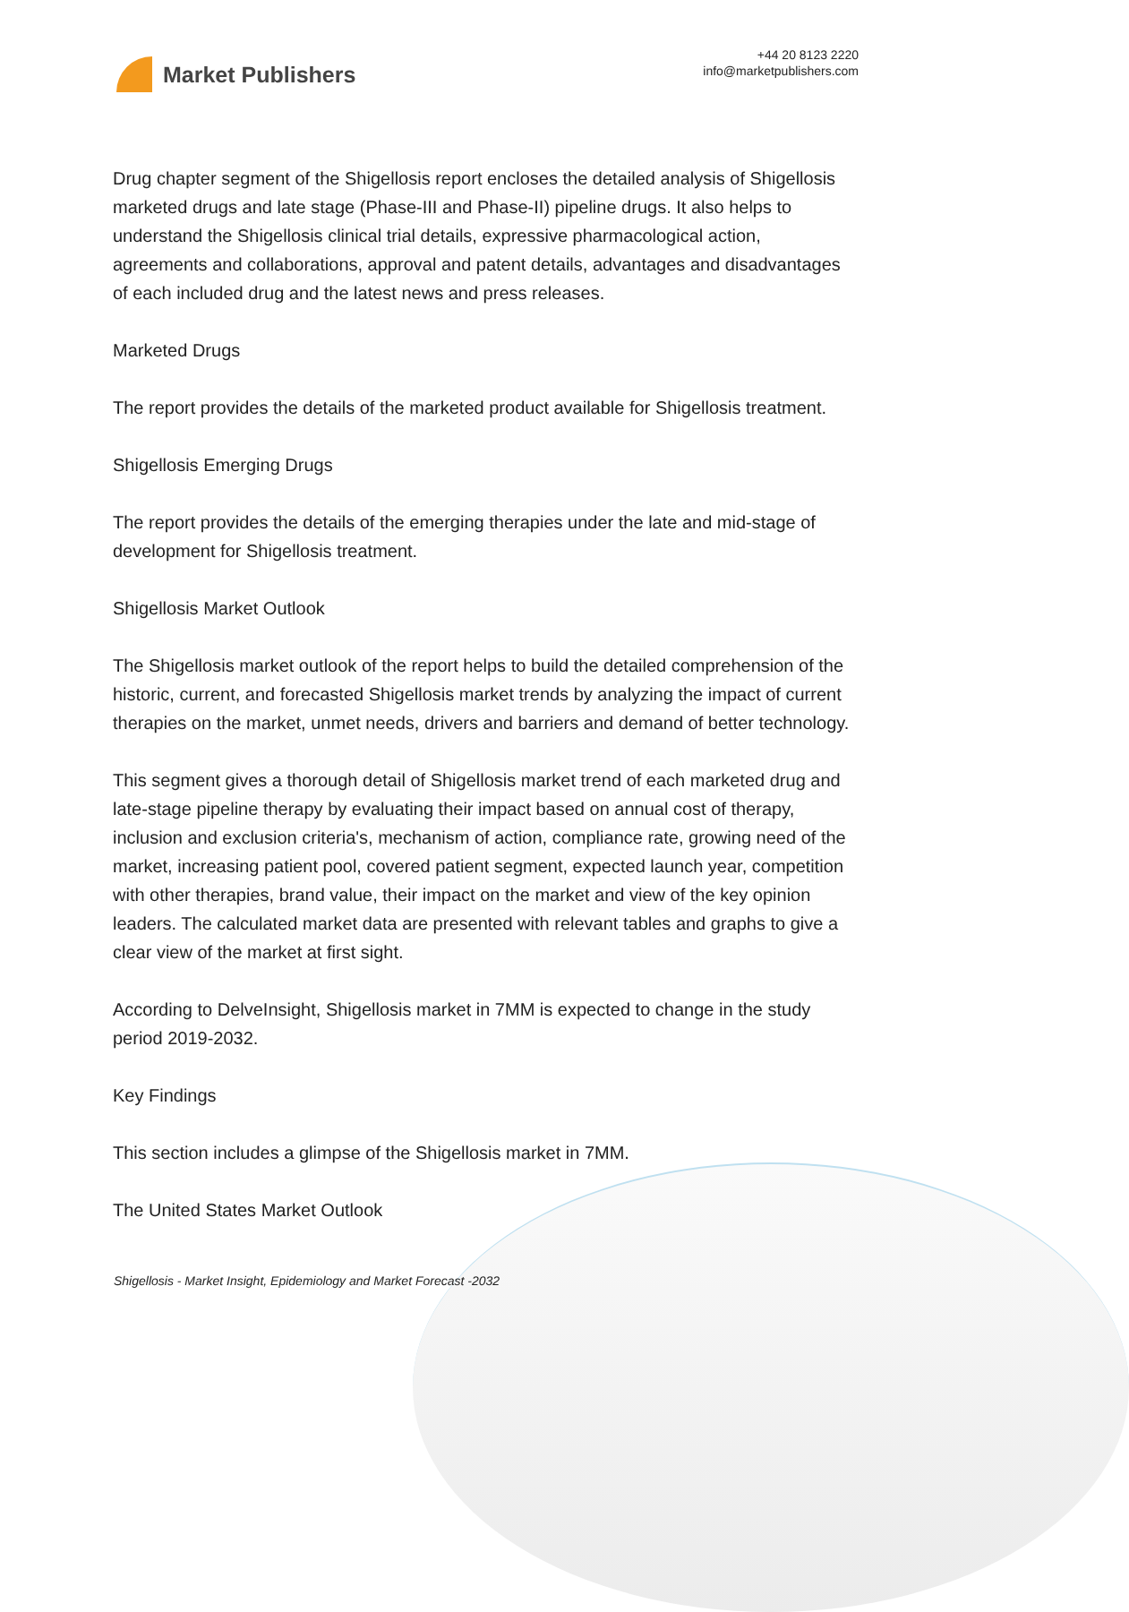Market Publishers
+44 20 8123 2220
info@marketpublishers.com
Drug chapter segment of the Shigellosis report encloses the detailed analysis of Shigellosis marketed drugs and late stage (Phase-III and Phase-II) pipeline drugs. It also helps to understand the Shigellosis clinical trial details, expressive pharmacological action, agreements and collaborations, approval and patent details, advantages and disadvantages of each included drug and the latest news and press releases.
Marketed Drugs
The report provides the details of the marketed product available for Shigellosis treatment.
Shigellosis Emerging Drugs
The report provides the details of the emerging therapies under the late and mid-stage of development for Shigellosis treatment.
Shigellosis Market Outlook
The Shigellosis market outlook of the report helps to build the detailed comprehension of the historic, current, and forecasted Shigellosis market trends by analyzing the impact of current therapies on the market, unmet needs, drivers and barriers and demand of better technology.
This segment gives a thorough detail of Shigellosis market trend of each marketed drug and late-stage pipeline therapy by evaluating their impact based on annual cost of therapy, inclusion and exclusion criteria's, mechanism of action, compliance rate, growing need of the market, increasing patient pool, covered patient segment, expected launch year, competition with other therapies, brand value, their impact on the market and view of the key opinion leaders. The calculated market data are presented with relevant tables and graphs to give a clear view of the market at first sight.
According to DelveInsight, Shigellosis market in 7MM is expected to change in the study period 2019-2032.
Key Findings
This section includes a glimpse of the Shigellosis market in 7MM.
The United States Market Outlook
Shigellosis - Market Insight, Epidemiology and Market Forecast -2032